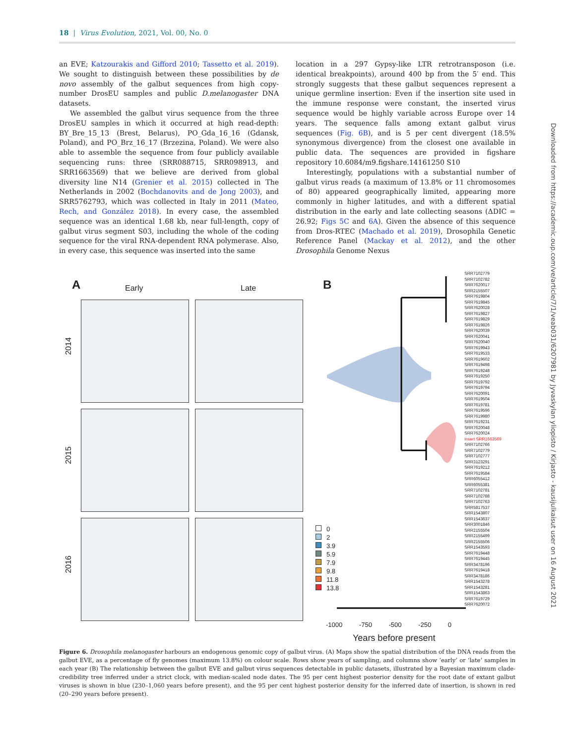18 | Virus Evolution, 2021, Vol. 00, No. 0
an EVE; Katzourakis and Gifford 2010; Tassetto et al. 2019). We sought to distinguish between these possibilities by de novo assembly of the galbut sequences from high copy-number DrosEU samples and public D.melanogaster DNA datasets.
We assembled the galbut virus sequence from the three DrosEU samples in which it occurred at high read-depth: BY_Bre_15_13 (Brest, Belarus), PO_Gda_16_16 (Gdansk, Poland), and PO_Brz_16_17 (Brzezina, Poland). We were also able to assemble the sequence from four publicly available sequencing runs: three (SRR088715, SRR098913, and SRR1663569) that we believe are derived from global diversity line N14 (Grenier et al. 2015) collected in The Netherlands in 2002 (Bochdanovits and de Jong 2003), and SRR5762793, which was collected in Italy in 2011 (Mateo, Rech, and González 2018). In every case, the assembled sequence was an identical 1.68 kb, near full-length, copy of galbut virus segment S03, including the whole of the coding sequence for the viral RNA-dependent RNA polymerase. Also, in every case, this sequence was inserted into the same
location in a 297 Gypsy-like LTR retrotransposon (i.e. identical breakpoints), around 400 bp from the 5′ end. This strongly suggests that these galbut sequences represent a unique germline insertion: Even if the insertion site used in the immune response were constant, the inserted virus sequence would be highly variable across Europe over 14 years. The sequence falls among extant galbut virus sequences (Fig. 6B), and is 5 per cent divergent (18.5% synonymous divergence) from the closest one available in public data. The sequences are provided in figshare repository 10.6084/m9.figshare.14161250 S10
Interestingly, populations with a substantial number of galbut virus reads (a maximum of 13.8% or 11 chromosomes of 80) appeared geographically limited, appearing more commonly in higher latitudes, and with a different spatial distribution in the early and late collecting seasons (ΔDIC = 26.92; Figs 5C and 6A). Given the absence of this sequence from Dros-RTEC (Machado et al. 2019), Drosophila Genetic Reference Panel (Mackay et al. 2012), and the other Drosophila Genome Nexus
Downloaded from https://academic.oup.com/ve/article/7/1/veab031/6207981 by Jyvaskylan yliopisto / Kirjasto - kausijulkaisut user on 16 August 2021
A Early Late
2014
2015
2016
B
SRR7102779
SRR7102782
SRR7620017
SRR2155507
SRR7619804
SRR7619845
SRR7620028
SRR7619827
SRR7619829
SRR7619826
SRR7620039
SRR7620041
SRR7620040
SRR7619943
SRR7619533
SRR7619602
SRR7619498
SRR7619248
SRR7619250
SRR7619792
SRR7619794
SRR7620091
SRR7619504
SRR7619781
SRR7619596
SRR7619980
SRR7619231
SRR7620048
SRR7620024
Insert SRR1663569
SRR7102766
SRR7102779
SRR7102777
SRR3123291
SRR7619212
SRR7619584
SRR6055412
SRR6055381
SRR7102781
SRR7102788
SRR7102763
SRR5817537
SRR1543807
SRR1543637
SRR3001846
SRR2155504
SRR2155499
SRR2155506
SRR1543593
SRR7619448
SRR7619445
SRR3478196
SRR7619418
SRR3478186
SRR1543278
SRR1543281
SRR1543863
SRR7619729
SRR7620072
0
2
3.9
5.9
7.9
9.8
11.8
13.8
-1000 -750 -500 -250 0
Years before present
Figure 6. Drosophila melanogaster harbours an endogenous genomic copy of galbut virus. (A) Maps show the spatial distribution of the DNA reads from the galbut EVE, as a percentage of fly genomes (maximum 13.8%) on colour scale. Rows show years of sampling, and columns show ‘early’ or ‘late’ samples in each year (B) The relationship between the galbut EVE and galbut virus sequences detectable in public datasets, illustrated by a Bayesian maximum clade-credibility tree inferred under a strict clock, with median-scaled node dates. The 95 per cent highest posterior density for the root date of extant galbut viruses is shown in blue (230–1,060 years before present), and the 95 per cent highest posterior density for the inferred date of insertion, is shown in red (20–290 years before present).